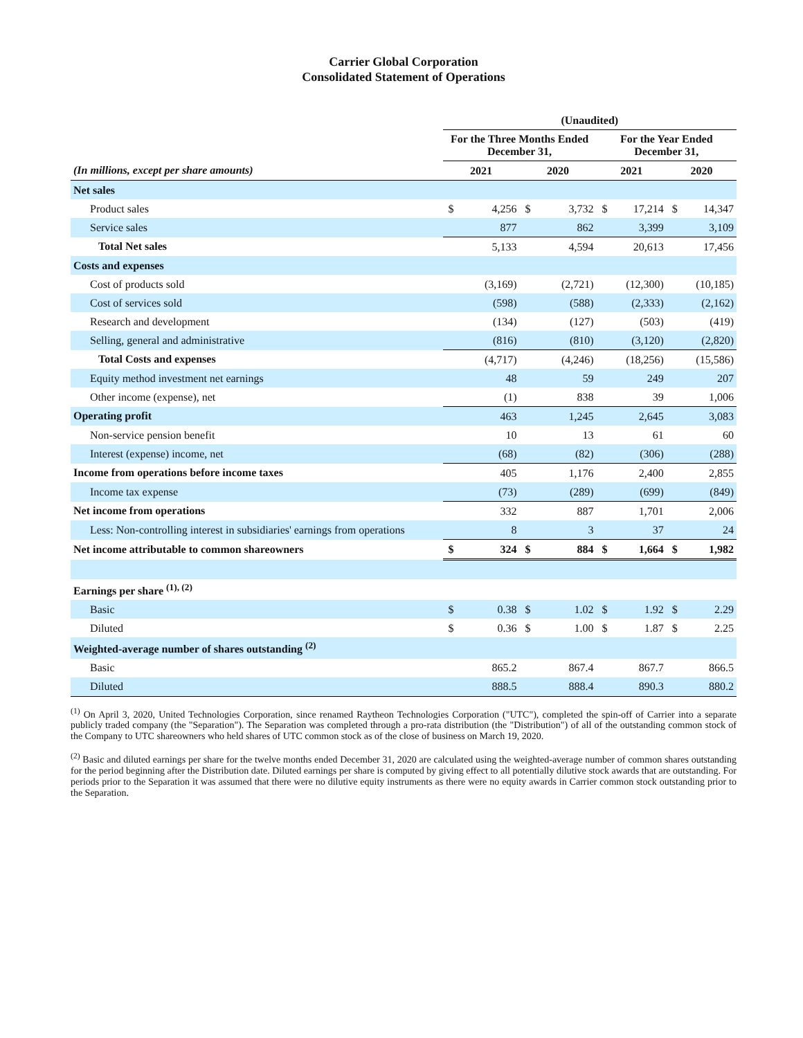Carrier Global Corporation
Consolidated Statement of Operations
| | (Unaudited) | | | | | | | |
| --- | --- | --- | --- | --- | --- | --- | --- | --- |
| | For the Three Months Ended December 31, | | | | For the Year Ended December 31, | | | |
| (In millions, except per share amounts) | 2021 | | 2020 | | 2021 | | 2020 | |
| Net sales | | | | | | | | |
| Product sales | $ | 4,256 | $ | 3,732 | $ | 17,214 | $ | 14,347 |
| Service sales | | 877 | | 862 | | 3,399 | | 3,109 |
| Total Net sales | 5,133 | | 4,594 | | 20,613 | | 17,456 | |
| Costs and expenses | | | | | | | | |
| Cost of products sold | | (3,169) | | (2,721) | | (12,300) | | (10,185) |
| Cost of services sold | | (598) | | (588) | | (2,333) | | (2,162) |
| Research and development | | (134) | | (127) | | (503) | | (419) |
| Selling, general and administrative | | (816) | | (810) | | (3,120) | | (2,820) |
| Total Costs and expenses | (4,717) | | (4,246) | | (18,256) | | (15,586) | |
| Equity method investment net earnings | | 48 | | 59 | | 249 | | 207 |
| Other income (expense), net | | (1) | | 838 | | 39 | | 1,006 |
| Operating profit | 463 | | 1,245 | | 2,645 | | 3,083 | |
| Non-service pension benefit | | 10 | | 13 | | 61 | | 60 |
| Interest (expense) income, net | | (68) | | (82) | | (306) | | (288) |
| Income from operations before income taxes | 405 | | 1,176 | | 2,400 | | 2,855 | |
| Income tax expense | | (73) | | (289) | | (699) | | (849) |
| Net income from operations | 332 | | 887 | | 1,701 | | 2,006 | |
| Less: Non-controlling interest in subsidiaries' earnings from operations | | 8 | | 3 | | 37 | | 24 |
| Net income attributable to common shareowners | $ | 324 | $ | 884 | $ | 1,664 | $ | 1,982 |
| Earnings per share <sup>(1), (2)</sup> | | | | | | | | |
| Basic | $ | 0.38 | $ | 1.02 | $ | 1.92 | $ | 2.29 |
| Diluted | $ | 0.36 | $ | 1.00 | $ | 1.87 | $ | 2.25 |
| Weighted-average number of shares outstanding <sup>(2)</sup> | | | | | | | | |
| Basic | | 865.2 | | 867.4 | | 867.7 | | 866.5 |
| Diluted | | 888.5 | | 888.4 | | 890.3 | | 880.2 |
<sup>(1)</sup> On April 3, 2020, United Technologies Corporation, since renamed Raytheon Technologies Corporation ("UTC"), completed the spin-off of Carrier into a separate publicly traded company (the "Separation"). The Separation was completed through a pro-rata distribution (the "Distribution") of all of the outstanding common stock of the Company to UTC shareowners who held shares of UTC common stock as of the close of business on March 19, 2020.
<sup>(2)</sup> Basic and diluted earnings per share for the twelve months ended December 31, 2020 are calculated using the weighted-average number of common shares outstanding for the period beginning after the Distribution date. Diluted earnings per share is computed by giving effect to all potentially dilutive stock awards that are outstanding. For periods prior to the Separation it was assumed that there were no dilutive equity instruments as there were no equity awards in Carrier common stock outstanding prior to the Separation.